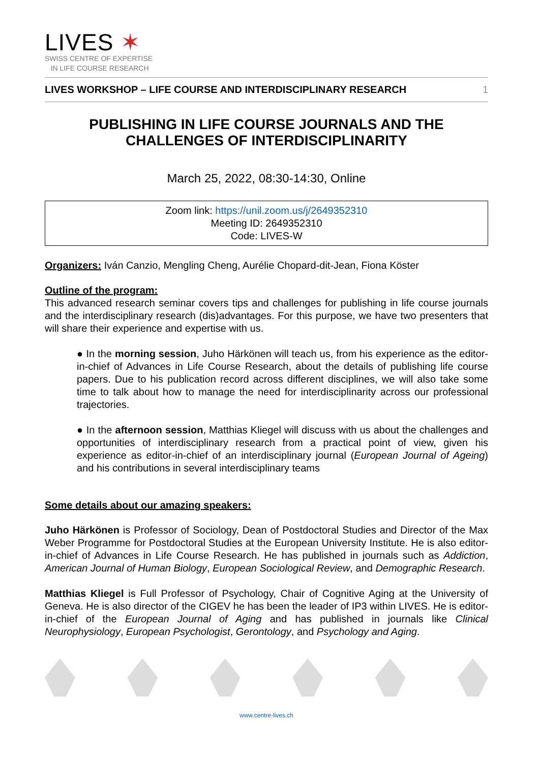LIVES ✶
SWISS CENTRE OF EXPERTISE
IN LIFE COURSE RESEARCH
LIVES WORKSHOP – LIFE COURSE AND INTERDISCIPLINARY RESEARCH 1
PUBLISHING IN LIFE COURSE JOURNALS AND THE CHALLENGES OF INTERDISCIPLINARITY
March 25, 2022, 08:30-14:30, Online
Zoom link: https://unil.zoom.us/j/2649352310
Meeting ID: 2649352310
Code: LIVES-W
Organizers: Iván Canzio, Mengling Cheng, Aurélie Chopard-dit-Jean, Fiona Köster
Outline of the program:
This advanced research seminar covers tips and challenges for publishing in life course journals and the interdisciplinary research (dis)advantages. For this purpose, we have two presenters that will share their experience and expertise with us.
● In the morning session, Juho Härkönen will teach us, from his experience as the editor-in-chief of Advances in Life Course Research, about the details of publishing life course papers. Due to his publication record across different disciplines, we will also take some time to talk about how to manage the need for interdisciplinarity across our professional trajectories.
● In the afternoon session, Matthias Kliegel will discuss with us about the challenges and opportunities of interdisciplinary research from a practical point of view, given his experience as editor-in-chief of an interdisciplinary journal (European Journal of Ageing) and his contributions in several interdisciplinary teams
Some details about our amazing speakers:
Juho Härkönen is Professor of Sociology, Dean of Postdoctoral Studies and Director of the Max Weber Programme for Postdoctoral Studies at the European University Institute. He is also editor-in-chief of Advances in Life Course Research. He has published in journals such as Addiction, American Journal of Human Biology, European Sociological Review, and Demographic Research.
Matthias Kliegel is Full Professor of Psychology, Chair of Cognitive Aging at the University of Geneva. He is also director of the CIGEV he has been the leader of IP3 within LIVES. He is editor-in-chief of the European Journal of Aging and has published in journals like Clinical Neurophysiology, European Psychologist, Gerontology, and Psychology and Aging.
www.centre-lives.ch